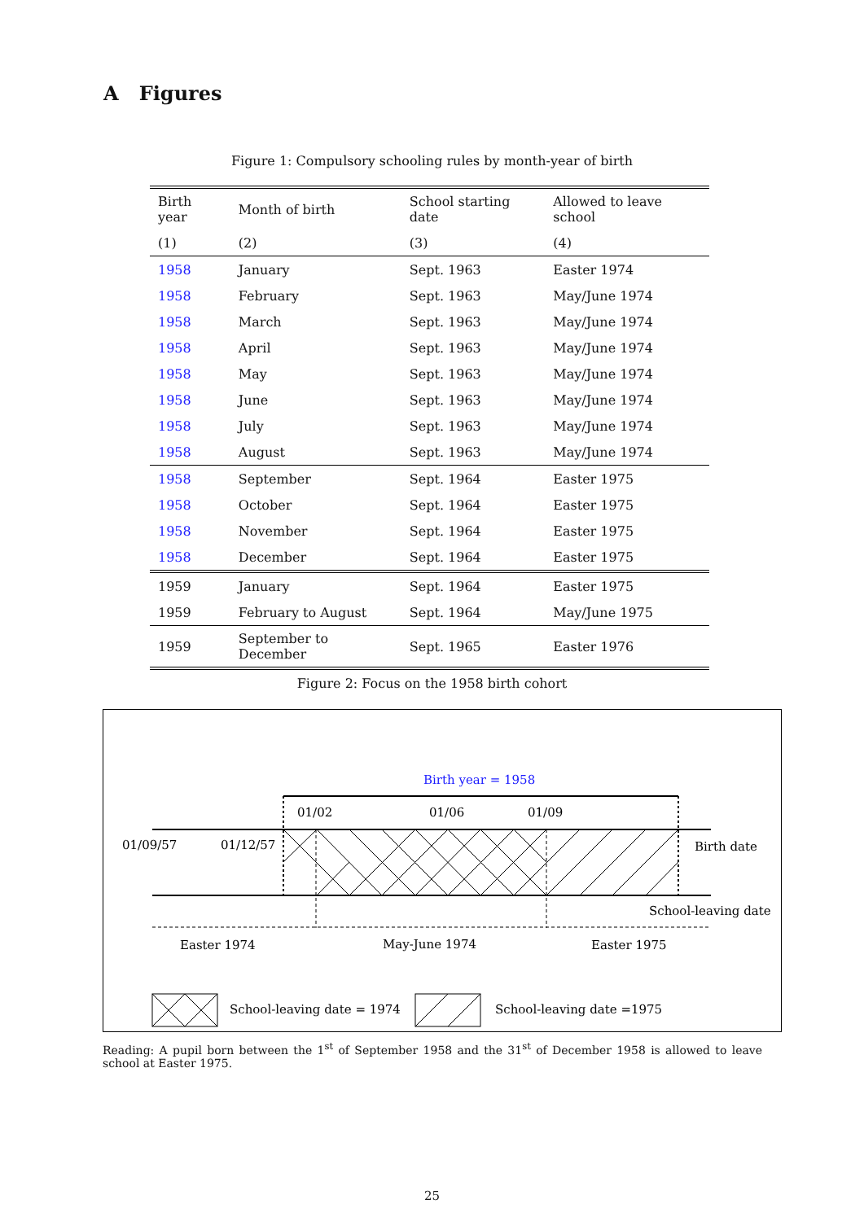A Figures
Figure 1: Compulsory schooling rules by month-year of birth
| Birth year | Month of birth | School starting date | Allowed to leave school |
| (1) | (2) | (3) | (4) |
| 1958 | January | Sept. 1963 | Easter 1974 |
| 1958 | February | Sept. 1963 | May/June 1974 |
| 1958 | March | Sept. 1963 | May/June 1974 |
| 1958 | April | Sept. 1963 | May/June 1974 |
| 1958 | May | Sept. 1963 | May/June 1974 |
| 1958 | June | Sept. 1963 | May/June 1974 |
| 1958 | July | Sept. 1963 | May/June 1974 |
| 1958 | August | Sept. 1963 | May/June 1974 |
| 1958 | September | Sept. 1964 | Easter 1975 |
| 1958 | October | Sept. 1964 | Easter 1975 |
| 1958 | November | Sept. 1964 | Easter 1975 |
| 1958 | December | Sept. 1964 | Easter 1975 |
| 1959 | January | Sept. 1964 | Easter 1975 |
| 1959 | February to August | Sept. 1964 | May/June 1975 |
| 1959 | September to December | Sept. 1965 | Easter 1976 |
Figure 2: Focus on the 1958 birth cohort
Birth year = 1958
01/02
01/06
01/09
01/09/57
01/12/57
Birth date
School-leaving date
Easter 1974
May-June 1974
Easter 1975
School-leaving date = 1974
School-leaving date =1975
Reading: A pupil born between the 1<sup>st</sup> of September 1958 and the 31<sup>st</sup> of December 1958 is allowed to leave school at Easter 1975.
25